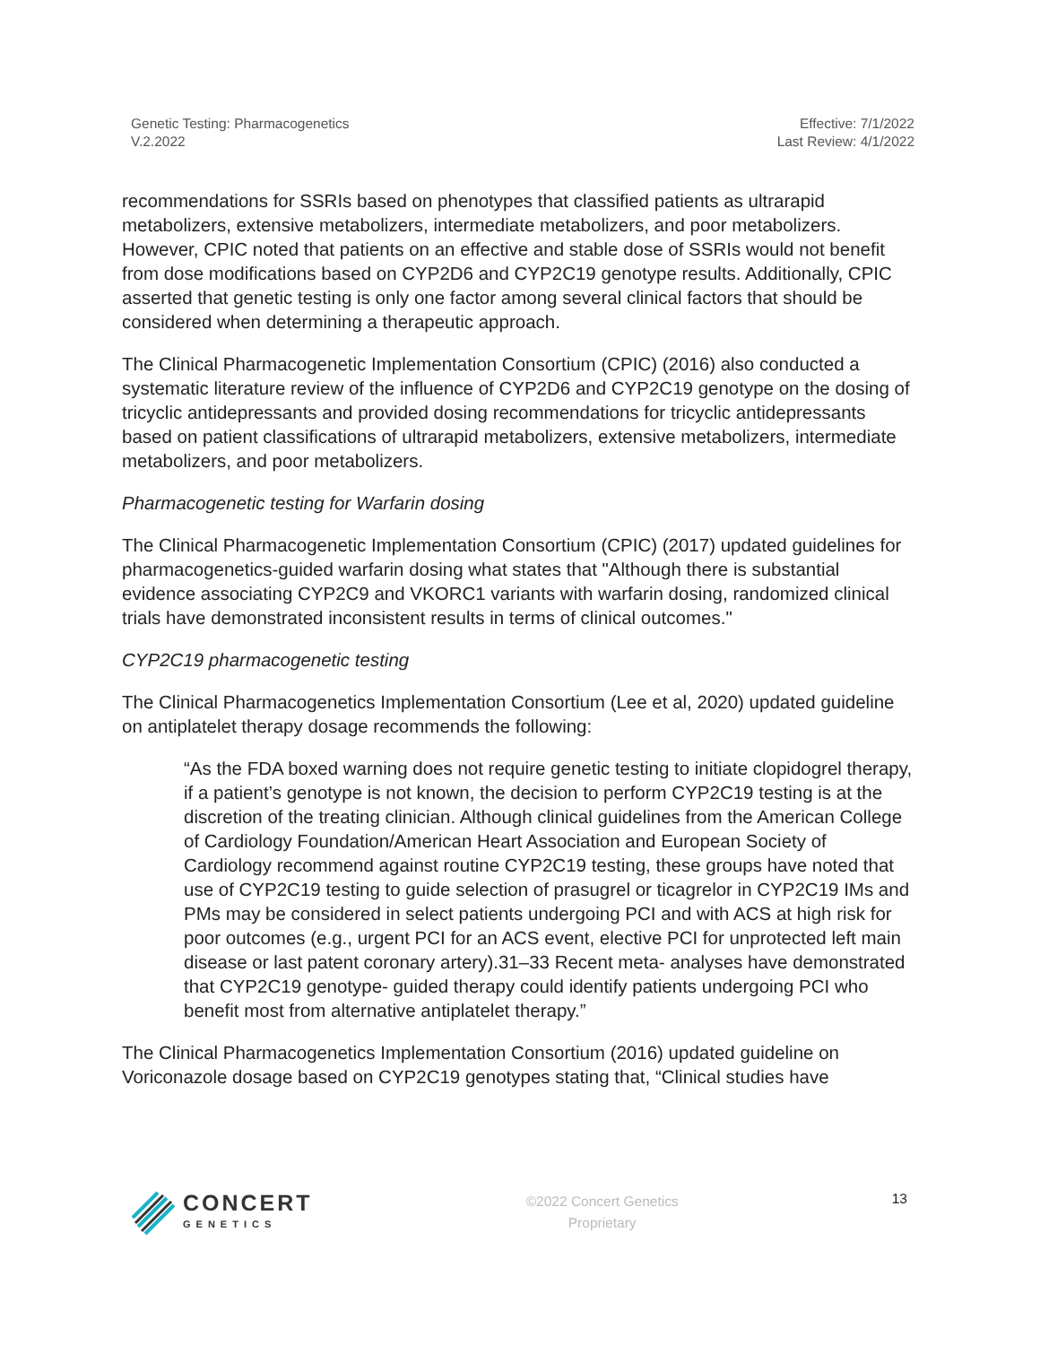Genetic Testing: Pharmacogenetics
V.2.2022
Effective: 7/1/2022
Last Review: 4/1/2022
recommendations for SSRIs based on phenotypes that classified patients as ultrarapid metabolizers, extensive metabolizers, intermediate metabolizers, and poor metabolizers. However, CPIC noted that patients on an effective and stable dose of SSRIs would not benefit from dose modifications based on CYP2D6 and CYP2C19 genotype results. Additionally, CPIC asserted that genetic testing is only one factor among several clinical factors that should be considered when determining a therapeutic approach.
The Clinical Pharmacogenetic Implementation Consortium (CPIC) (2016) also conducted a systematic literature review of the influence of CYP2D6 and CYP2C19 genotype on the dosing of tricyclic antidepressants and provided dosing recommendations for tricyclic antidepressants based on patient classifications of ultrarapid metabolizers, extensive metabolizers, intermediate metabolizers, and poor metabolizers.
Pharmacogenetic testing for Warfarin dosing
The Clinical Pharmacogenetic Implementation Consortium (CPIC) (2017) updated guidelines for pharmacogenetics-guided warfarin dosing what states that "Although there is substantial evidence associating CYP2C9 and VKORC1 variants with warfarin dosing, randomized clinical trials have demonstrated inconsistent results in terms of clinical outcomes."
CYP2C19 pharmacogenetic testing
The Clinical Pharmacogenetics Implementation Consortium (Lee et al, 2020) updated guideline on antiplatelet therapy dosage recommends the following:
“As the FDA boxed warning does not require genetic testing to initiate clopidogrel therapy, if a patient’s genotype is not known, the decision to perform CYP2C19 testing is at the discretion of the treating clinician. Although clinical guidelines from the American College of Cardiology Foundation/American Heart Association and European Society of Cardiology recommend against routine CYP2C19 testing, these groups have noted that use of CYP2C19 testing to guide selection of prasugrel or ticagrelor in CYP2C19 IMs and PMs may be considered in select patients undergoing PCI and with ACS at high risk for poor outcomes (e.g., urgent PCI for an ACS event, elective PCI for unprotected left main disease or last patent coronary artery).31–33 Recent meta- analyses have demonstrated that CYP2C19 genotype- guided therapy could identify patients undergoing PCI who benefit most from alternative antiplatelet therapy.”
The Clinical Pharmacogenetics Implementation Consortium (2016) updated guideline on Voriconazole dosage based on CYP2C19 genotypes stating that, “Clinical studies have
CONCERT
GENETICS
©2022 Concert Genetics
Proprietary
13